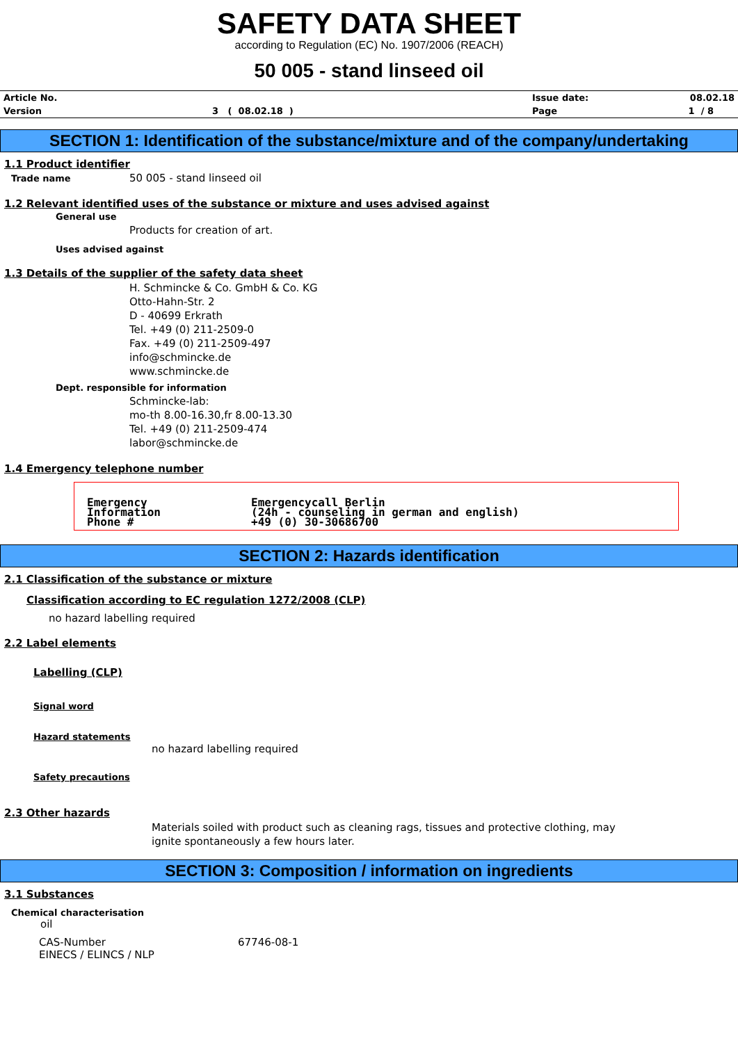SAFETY DATA SHEET
according to Regulation (EC) No. 1907/2006 (REACH)
50 005 - stand linseed oil
| Article No. | | Issue date: | 08.02.18 |
| Version | 3 ( 08.02.18 ) | Page | 1 / 8 |
SECTION 1: Identification of the substance/mixture and of the company/undertaking
1.1 Product identifier
Trade name 50 005 - stand linseed oil
1.2 Relevant identified uses of the substance or mixture and uses advised against
General use
Products for creation of art.
Uses advised against
1.3 Details of the supplier of the safety data sheet
H. Schmincke & Co. GmbH & Co. KG
Otto-Hahn-Str. 2
D - 40699 Erkrath
Tel. +49 (0) 211-2509-0
Fax. +49 (0) 211-2509-497
info@schmincke.de
www.schmincke.de
Dept. responsible for information
Schmincke-lab:
mo-th 8.00-16.30,fr 8.00-13.30
Tel. +49 (0) 211-2509-474
labor@schmincke.de
1.4 Emergency telephone number
| Emergency Information Phone # | Emergencycall Berlin (24h - counseling in german and english) +49 (0) 30-30686700 |
SECTION 2: Hazards identification
2.1 Classification of the substance or mixture
Classification according to EC regulation 1272/2008 (CLP)
no hazard labelling required
2.2 Label elements
Labelling (CLP)
Signal word
Hazard statements
no hazard labelling required
Safety precautions
2.3 Other hazards
Materials soiled with product such as cleaning rags, tissues and protective clothing, may
ignite spontaneously a few hours later.
SECTION 3: Composition / information on ingredients
3.1 Substances
Chemical characterisation
oil
| CAS-Number | 67746-08-1 |
| EINECS / ELINCS / NLP | |